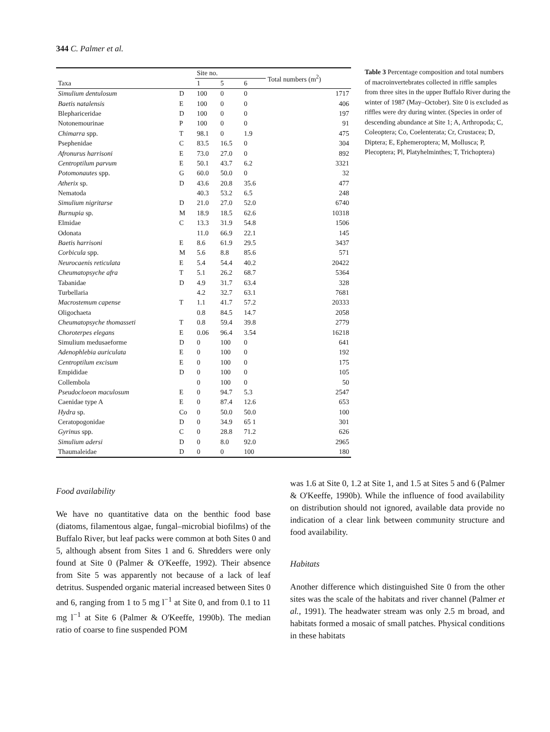344 C. Palmer et al.
| Taxa | | Site no. | | | Total numbers (m<sup>2</sup>) |
| --- | --- | --- | --- | --- | --- |
| | | 1 | 5 | 6 | |
| Simulium dentulosum | D | 100 | 0 | 0 | 1717 |
| Baetis natalensis | E | 100 | 0 | 0 | 406 |
| Blephariceridae | D | 100 | 0 | 0 | 197 |
| Notonemourinae | P | 100 | 0 | 0 | 91 |
| Chimarra spp. | T | 98.1 | 0 | 1.9 | 475 |
| Psephenidae | C | 83.5 | 16.5 | 0 | 304 |
| Afronurus harrisoni | E | 73.0 | 27.0 | 0 | 892 |
| Centroptilum parvum | E | 50.1 | 43.7 | 6.2 | 3321 |
| Potomonautes spp. | G | 60.0 | 50.0 | 0 | 32 |
| Atherix sp. | D | 43.6 | 20.8 | 35.6 | 477 |
| Nematoda | | 40.3 | 53.2 | 6.5 | 248 |
| Simulium nigritarse | D | 21.0 | 27.0 | 52.0 | 6740 |
| Burnupia sp. | M | 18.9 | 18.5 | 62.6 | 10318 |
| Elmidae | C | 13.3 | 31.9 | 54.8 | 1506 |
| Odonata | | 11.0 | 66.9 | 22.1 | 145 |
| Baetis harrisoni | E | 8.6 | 61.9 | 29.5 | 3437 |
| Corbicula spp. | M | 5.6 | 8.8 | 85.6 | 571 |
| Neurocaenis reticulata | E | 5.4 | 54.4 | 40.2 | 20422 |
| Cheumatopsyche afra | T | 5.1 | 26.2 | 68.7 | 5364 |
| Tabanidae | D | 4.9 | 31.7 | 63.4 | 328 |
| Turbellaria | | 4.2 | 32.7 | 63.1 | 7681 |
| Macrostemum capense | T | 1.1 | 41.7 | 57.2 | 20333 |
| Oligochaeta | | 0.8 | 84.5 | 14.7 | 2058 |
| Cheumatopsyche thomasseti | T | 0.8 | 59.4 | 39.8 | 2779 |
| Choroterpes elegans | E | 0.06 | 96.4 | 3.54 | 16218 |
| Simulium medusaeforme | D | 0 | 100 | 0 | 641 |
| Adenophlebia auriculata | E | 0 | 100 | 0 | 192 |
| Centroptilum excisum | E | 0 | 100 | 0 | 175 |
| Empididae | D | 0 | 100 | 0 | 105 |
| Collembola | | 0 | 100 | 0 | 50 |
| Pseudocloeon maculosum | E | 0 | 94.7 | 5.3 | 2547 |
| Caenidae type A | E | 0 | 87.4 | 12.6 | 653 |
| Hydra sp. | Co | 0 | 50.0 | 50.0 | 100 |
| Ceratopogonidae | D | 0 | 34.9 | 65 1 | 301 |
| Gyrinus spp. | C | 0 | 28.8 | 71.2 | 626 |
| Simulium adersi | D | 0 | 8.0 | 92.0 | 2965 |
| Thaumaleidae | D | 0 | 0 | 100 | 180 |
Table 3 Percentage composition and total numbers of macroinvertebrates collected in riffle samples from three sites in the upper Buffalo River during the winter of 1987 (May–October). Site 0 is excluded as riffles were dry during winter. (Species in order of descending abundance at Site 1; A, Arthropoda; C, Coleoptera; Co, Coelenterata; Cr, Crustacea; D, Diptera; E, Ephemeroptera; M, Mollusca; P, Plecoptera; Pl, Platyhelminthes; T, Trichoptera)
Food availability
We have no quantitative data on the benthic food base (diatoms, filamentous algae, fungal–microbial biofilms) of the Buffalo River, but leaf packs were common at both Sites 0 and 5, although absent from Sites 1 and 6. Shredders were only found at Site 0 (Palmer & O'Keeffe, 1992). Their absence from Site 5 was apparently not because of a lack of leaf detritus. Suspended organic material increased between Sites 0 and 6, ranging from 1 to 5 mg l<sup>−1</sup> at Site 0, and from 0.1 to 11 mg l<sup>−1</sup> at Site 6 (Palmer & O'Keeffe, 1990b). The median ratio of coarse to fine suspended POM
was 1.6 at Site 0, 1.2 at Site 1, and 1.5 at Sites 5 and 6 (Palmer & O'Keeffe, 1990b). While the influence of food availability on distribution should not ignored, available data provide no indication of a clear link between community structure and food availability.
Habitats
Another difference which distinguished Site 0 from the other sites was the scale of the habitats and river channel (Palmer et al., 1991). The headwater stream was only 2.5 m broad, and habitats formed a mosaic of small patches. Physical conditions in these habitats